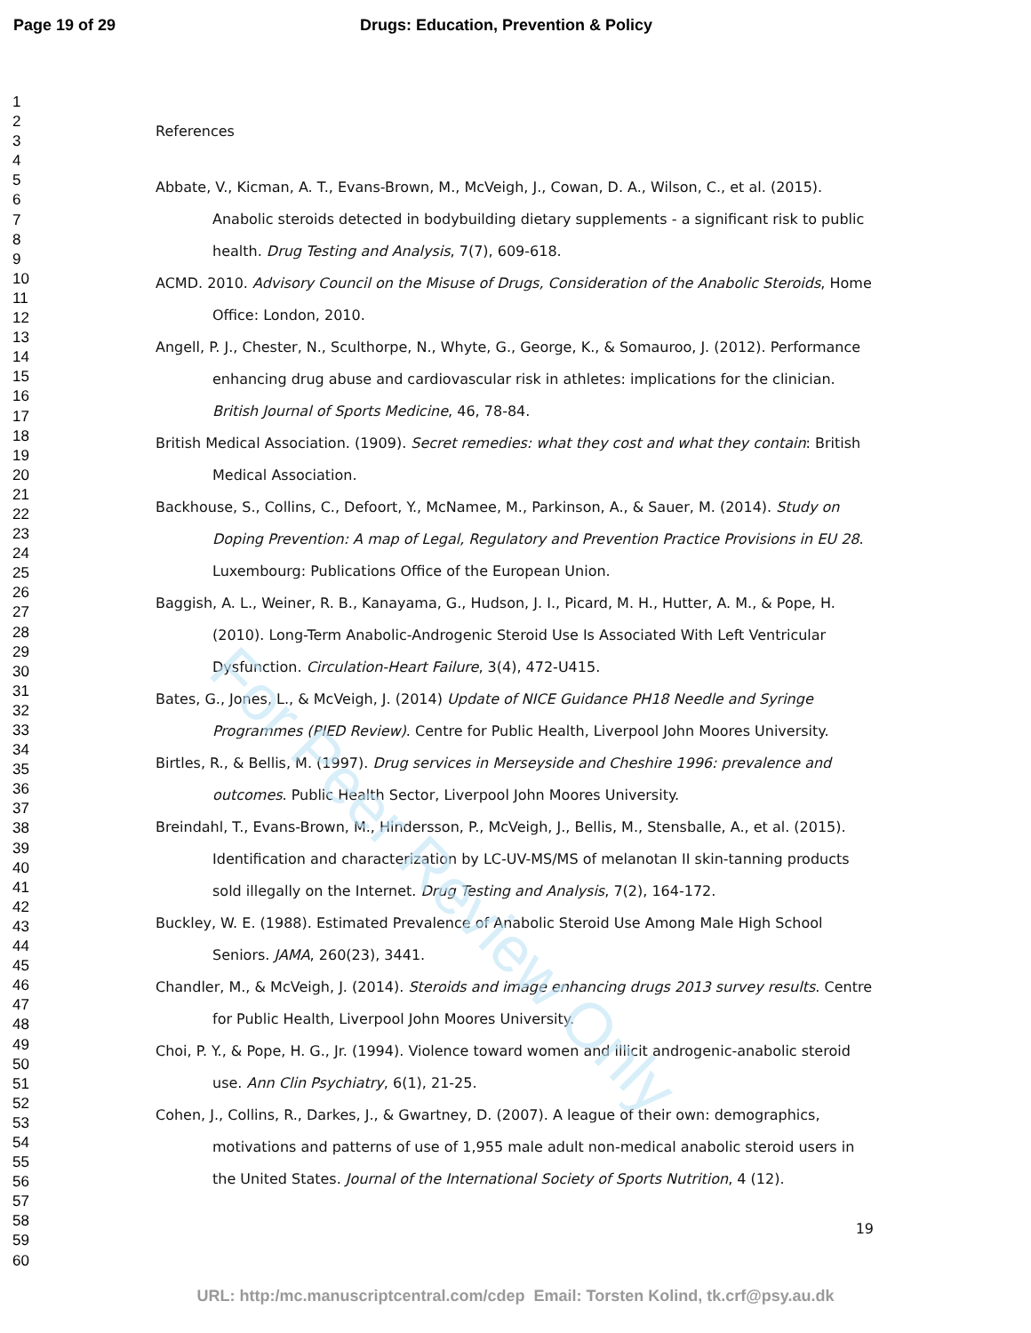For Peer Review Only
Page 19 of 29 Drugs: Education, Prevention & Policy
1
2
3
4
5
6
7
8
9
10
11
12
13
14
15
16
17
18
19
20
21
22
23
24
25
26
27
28
29
30
31
32
33
34
35
36
37
38
39
40
41
42
43
44
45
46
47
48
49
50
51
52
53
54
55
56
57
58
59
60
References
Abbate, V., Kicman, A. T., Evans-Brown, M., McVeigh, J., Cowan, D. A., Wilson, C., et al. (2015). Anabolic steroids detected in bodybuilding dietary supplements - a significant risk to public health. Drug Testing and Analysis, 7(7), 609-618.
ACMD. 2010. Advisory Council on the Misuse of Drugs, Consideration of the Anabolic Steroids, Home Office: London, 2010.
Angell, P. J., Chester, N., Sculthorpe, N., Whyte, G., George, K., & Somauroo, J. (2012). Performance enhancing drug abuse and cardiovascular risk in athletes: implications for the clinician. British Journal of Sports Medicine, 46, 78-84.
British Medical Association. (1909). Secret remedies: what they cost and what they contain: British Medical Association.
Backhouse, S., Collins, C., Defoort, Y., McNamee, M., Parkinson, A., & Sauer, M. (2014). Study on Doping Prevention: A map of Legal, Regulatory and Prevention Practice Provisions in EU 28. Luxembourg: Publications Office of the European Union.
Baggish, A. L., Weiner, R. B., Kanayama, G., Hudson, J. I., Picard, M. H., Hutter, A. M., & Pope, H. (2010). Long-Term Anabolic-Androgenic Steroid Use Is Associated With Left Ventricular Dysfunction. Circulation-Heart Failure, 3(4), 472-U415.
Bates, G., Jones, L., & McVeigh, J. (2014) Update of NICE Guidance PH18 Needle and Syringe Programmes (PIED Review). Centre for Public Health, Liverpool John Moores University.
Birtles, R., & Bellis, M. (1997). Drug services in Merseyside and Cheshire 1996: prevalence and outcomes. Public Health Sector, Liverpool John Moores University.
Breindahl, T., Evans-Brown, M., Hindersson, P., McVeigh, J., Bellis, M., Stensballe, A., et al. (2015). Identification and characterization by LC-UV-MS/MS of melanotan II skin-tanning products sold illegally on the Internet. Drug Testing and Analysis, 7(2), 164-172.
Buckley, W. E. (1988). Estimated Prevalence of Anabolic Steroid Use Among Male High School Seniors. JAMA, 260(23), 3441.
Chandler, M., & McVeigh, J. (2014). Steroids and image enhancing drugs 2013 survey results. Centre for Public Health, Liverpool John Moores University.
Choi, P. Y., & Pope, H. G., Jr. (1994). Violence toward women and illicit androgenic-anabolic steroid use. Ann Clin Psychiatry, 6(1), 21-25.
Cohen, J., Collins, R., Darkes, J., & Gwartney, D. (2007). A league of their own: demographics, motivations and patterns of use of 1,955 male adult non-medical anabolic steroid users in the United States. Journal of the International Society of Sports Nutrition, 4 (12).
19
URL: http:/mc.manuscriptcentral.com/cdep Email: Torsten Kolind, tk.crf@psy.au.dk